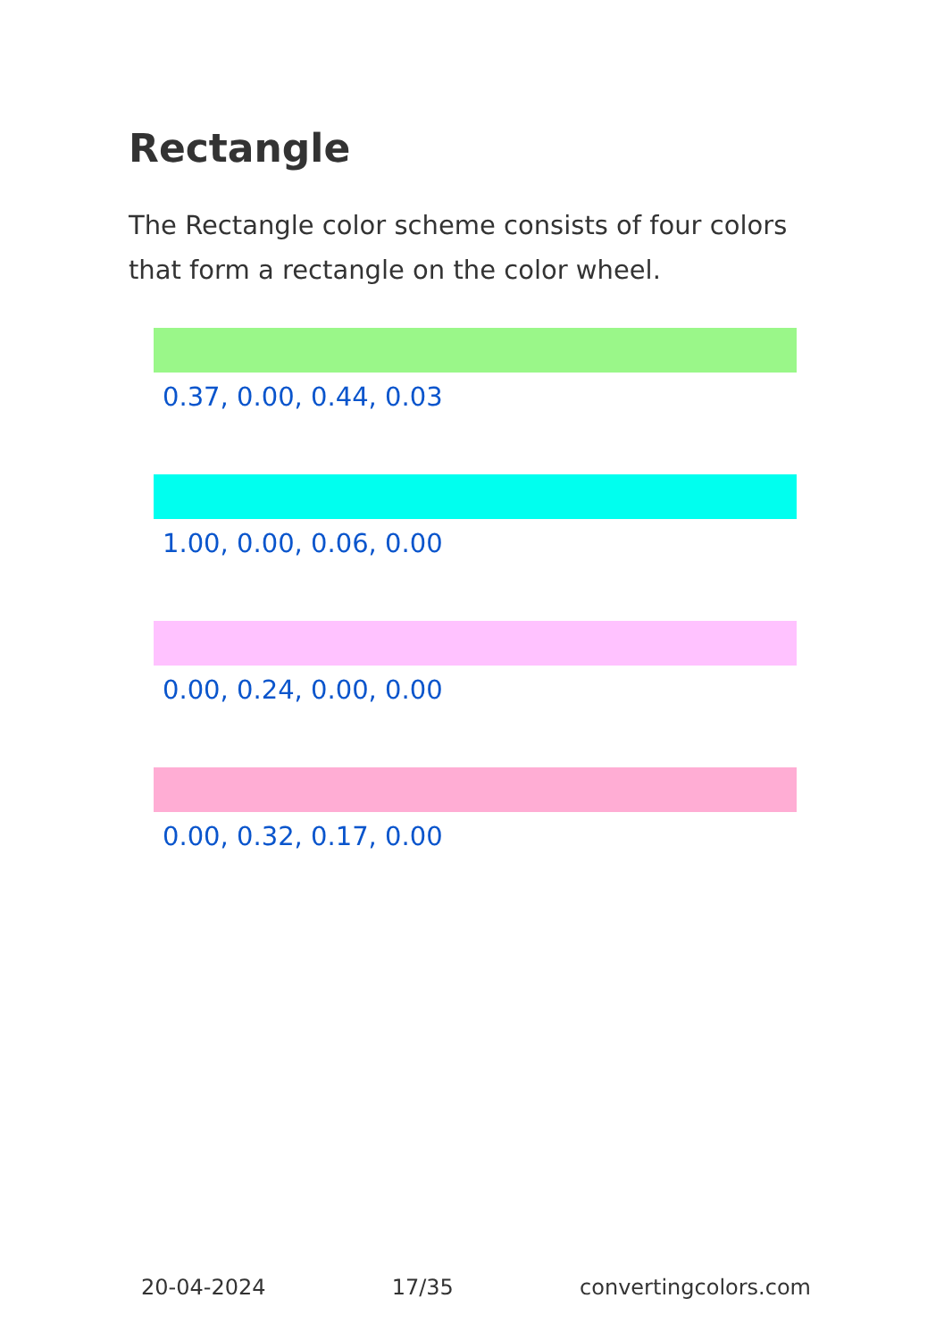Rectangle
The Rectangle color scheme consists of four colors that form a rectangle on the color wheel.
0.37, 0.00, 0.44, 0.03
1.00, 0.00, 0.06, 0.00
0.00, 0.24, 0.00, 0.00
0.00, 0.32, 0.17, 0.00
20-04-2024 17/35 convertingcolors.com